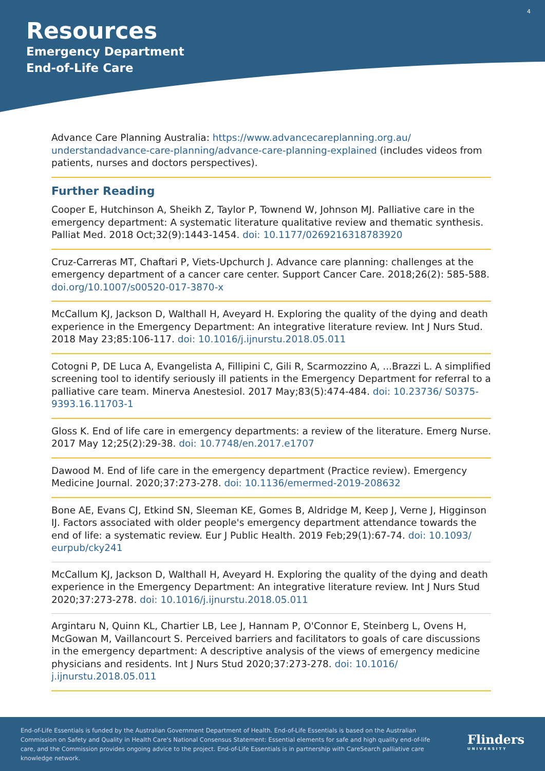4
Resources
Emergency Department
End-of-Life Care
Advance Care Planning Australia: https://www.advancecareplanning.org.au/ understandadvance-care-planning/advance-care-planning-explained (includes videos from patients, nurses and doctors perspectives).
Further Reading
Cooper E, Hutchinson A, Sheikh Z, Taylor P, Townend W, Johnson MJ. Palliative care in the emergency department: A systematic literature qualitative review and thematic synthesis. Palliat Med. 2018 Oct;32(9):1443-1454. doi: 10.1177/0269216318783920
Cruz-Carreras MT, Chaftari P, Viets-Upchurch J. Advance care planning: challenges at the emergency department of a cancer care center. Support Cancer Care. 2018;26(2): 585-588. doi.org/10.1007/s00520-017-3870-x
McCallum KJ, Jackson D, Walthall H, Aveyard H. Exploring the quality of the dying and death experience in the Emergency Department: An integrative literature review. Int J Nurs Stud. 2018 May 23;85:106-117. doi: 10.1016/j.ijnurstu.2018.05.011
Cotogni P, DE Luca A, Evangelista A, Fillipini C, Gili R, Scarmozzino A, ...Brazzi L. A simplified screening tool to identify seriously ill patients in the Emergency Department for referral to a palliative care team. Minerva Anestesiol. 2017 May;83(5):474-484. doi: 10.23736/ S0375-9393.16.11703-1
Gloss K. End of life care in emergency departments: a review of the literature. Emerg Nurse. 2017 May 12;25(2):29-38. doi: 10.7748/en.2017.e1707
Dawood M. End of life care in the emergency department (Practice review). Emergency Medicine Journal. 2020;37:273-278. doi: 10.1136/emermed-2019-208632
Bone AE, Evans CJ, Etkind SN, Sleeman KE, Gomes B, Aldridge M, Keep J, Verne J, Higginson IJ. Factors associated with older people's emergency department attendance towards the end of life: a systematic review. Eur J Public Health. 2019 Feb;29(1):67-74. doi: 10.1093/ eurpub/cky241
McCallum KJ, Jackson D, Walthall H, Aveyard H. Exploring the quality of the dying and death experience in the Emergency Department: An integrative literature review. Int J Nurs Stud 2020;37:273-278. doi: 10.1016/j.ijnurstu.2018.05.011
Argintaru N, Quinn KL, Chartier LB, Lee J, Hannam P, O'Connor E, Steinberg L, Ovens H, McGowan M, Vaillancourt S. Perceived barriers and facilitators to goals of care discussions in the emergency department: A descriptive analysis of the views of emergency medicine physicians and residents. Int J Nurs Stud 2020;37:273-278. doi: 10.1016/ j.ijnurstu.2018.05.011
End-of-Life Essentials is funded by the Australian Government Department of Health. End-of-Life Essentials is based on the Australian Commission on Safety and Quality in Health Care's National Consensus Statement: Essential elements for safe and high quality end-of-life care, and the Commission provides ongoing advice to the project. End-of-Life Essentials is in partnership with CareSearch palliative care knowledge network.
Flinders
UNIVERSITY